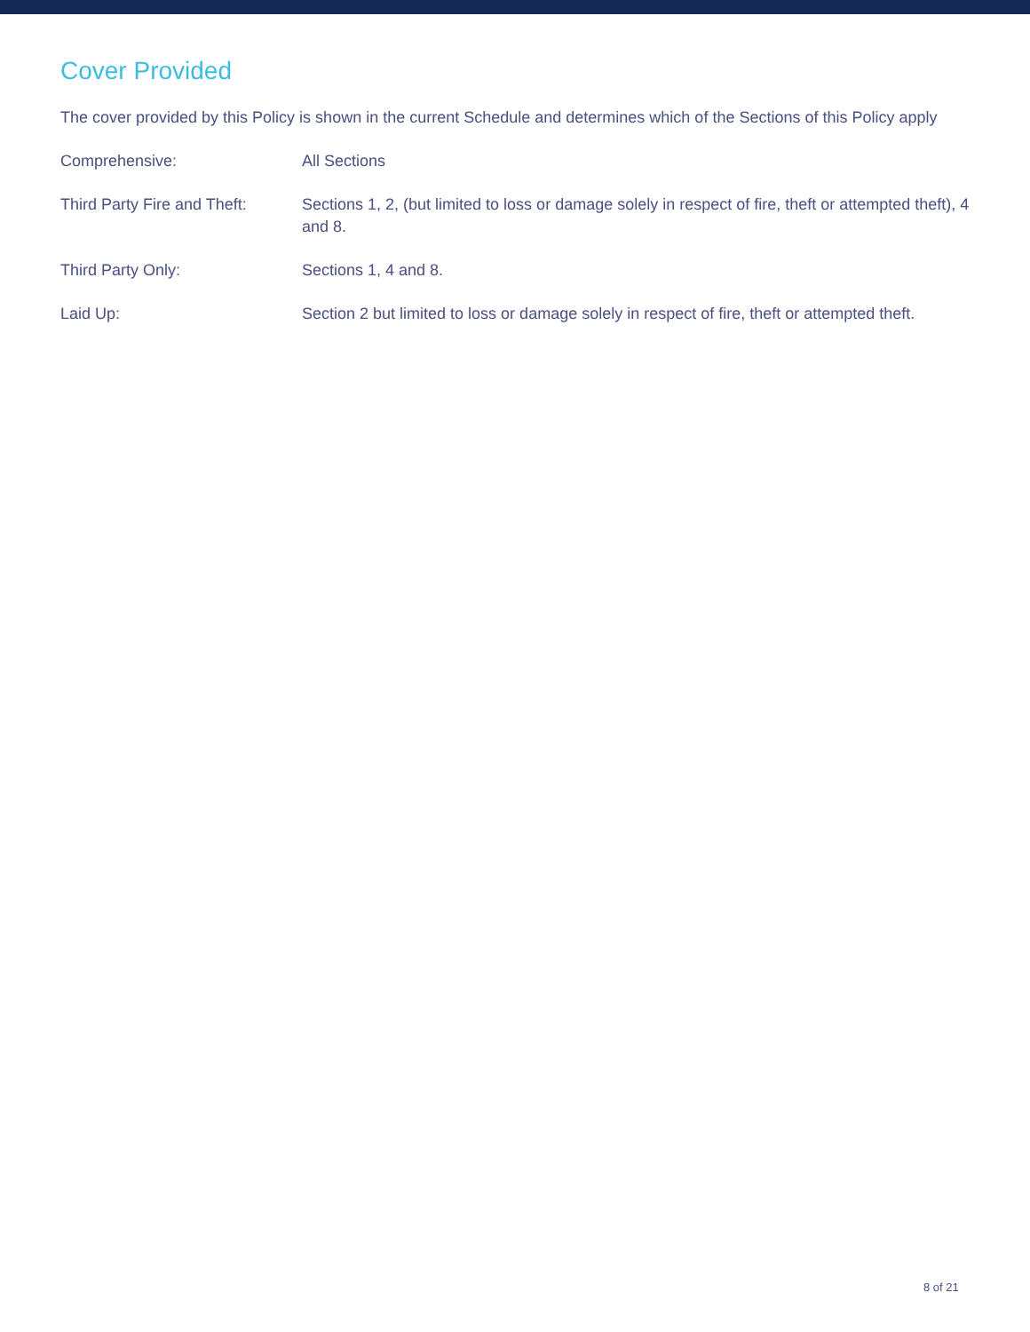Cover Provided
The cover provided by this Policy is shown in the current Schedule and determines which of the Sections of this Policy apply
| Comprehensive: | All Sections |
| Third Party Fire and Theft: | Sections 1, 2, (but limited to loss or damage solely in respect of fire, theft or attempted theft), 4 and 8. |
| Third Party Only: | Sections 1, 4 and 8. |
| Laid Up: | Section 2 but limited to loss or damage solely in respect of fire, theft or attempted theft. |
8 of 21